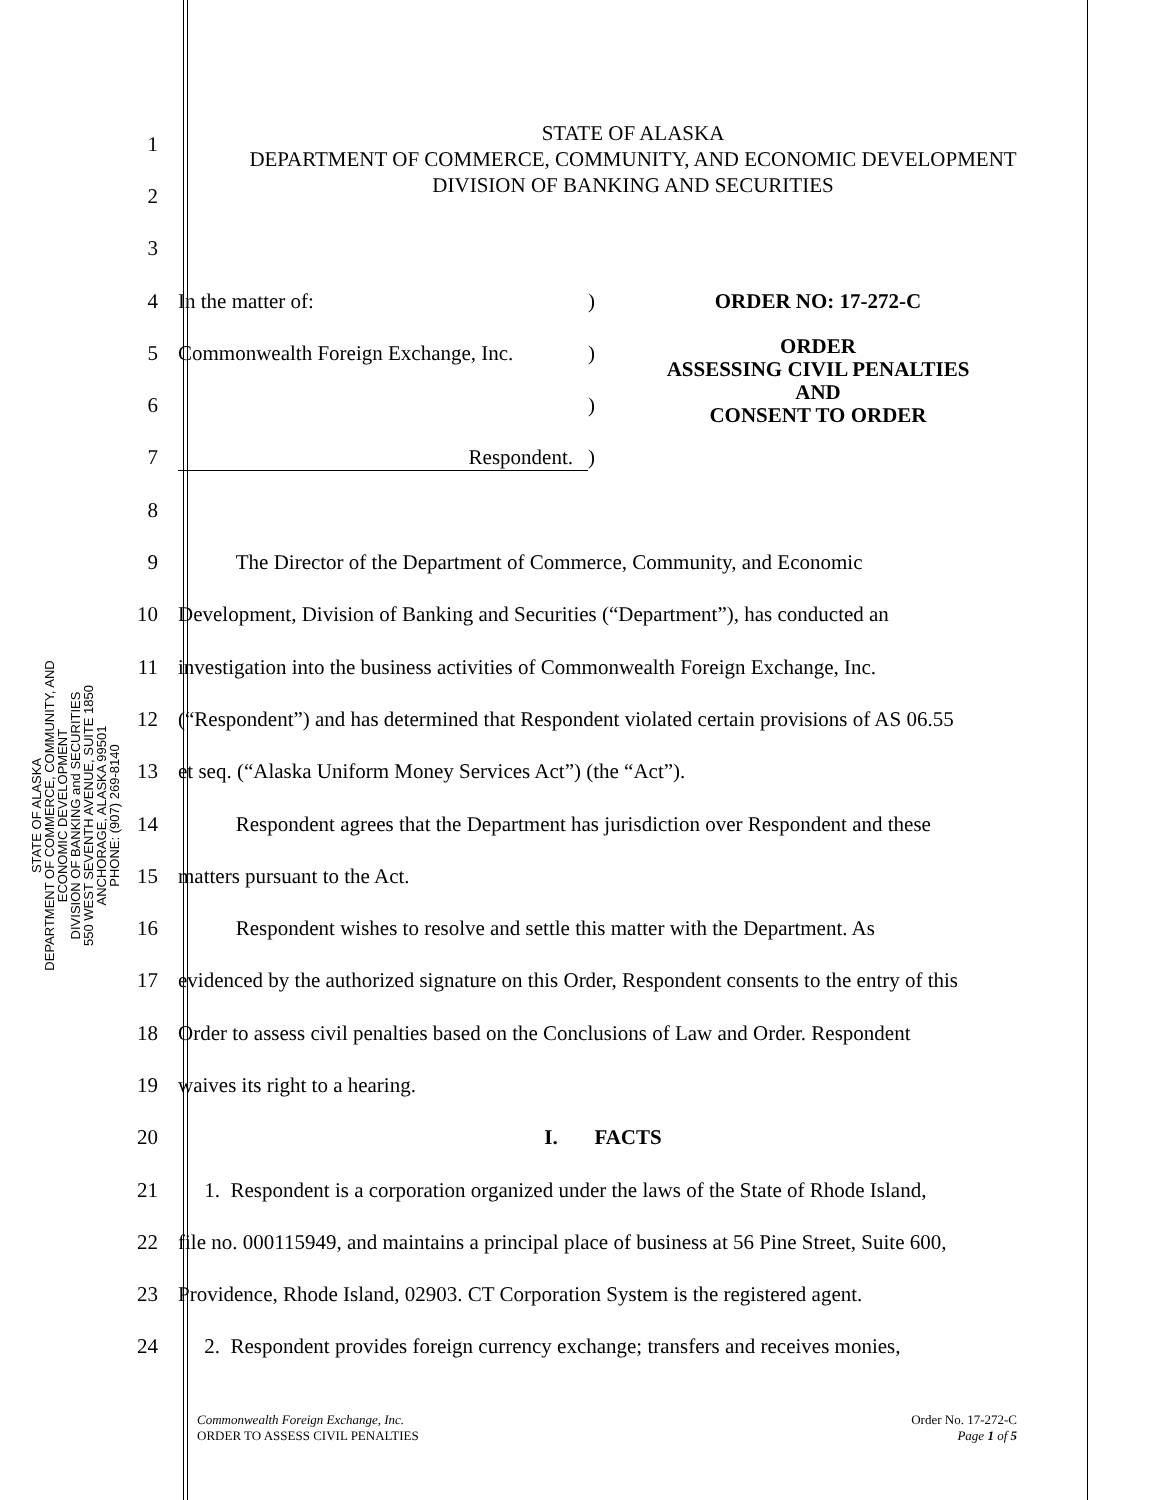STATE OF ALASKA
DEPARTMENT OF COMMERCE, COMMUNITY, AND ECONOMIC DEVELOPMENT
DIVISION OF BANKING and SECURITIES
550 WEST SEVENTH AVENUE, SUITE 1850
ANCHORAGE, ALASKA 99501
PHONE: (907) 269-8140
STATE OF ALASKA
DEPARTMENT OF COMMERCE, COMMUNITY, AND ECONOMIC DEVELOPMENT
DIVISION OF BANKING AND SECURITIES
1
2
3
4 In the matter of: ) ORDER NO: 17-272-C
5
Commonwealth Foreign Exchange, Inc.
)
ORDER
ASSESSING CIVIL PENALTIES
AND
CONSENT TO ORDER
6 )
7 Respondent. )
8
9 The Director of the Department of Commerce, Community, and Economic
10
Development, Division of Banking and Securities (“Department”), has conducted an
11
investigation into the business activities of Commonwealth Foreign Exchange, Inc.
12
(“Respondent”) and has determined that Respondent violated certain provisions of AS 06.55
13 et seq. (“Alaska Uniform Money Services Act”) (the “Act”).
14
Respondent agrees that the Department has jurisdiction over Respondent and these
15 matters pursuant to the Act.
16
Respondent wishes to resolve and settle this matter with the Department. As
17
evidenced by the authorized signature on this Order, Respondent consents to the entry of this
18
Order to assess civil penalties based on the Conclusions of Law and Order. Respondent
19 waives its right to a hearing.
20 I. FACTS
21
1. Respondent is a corporation organized under the laws of the State of Rhode Island,
22
file no. 000115949, and maintains a principal place of business at 56 Pine Street, Suite 600,
23
Providence, Rhode Island, 02903. CT Corporation System is the registered agent.
24
2. Respondent provides foreign currency exchange; transfers and receives monies,
Commonwealth Foreign Exchange, Inc.
ORDER TO ASSESS CIVIL PENALTIES
Order No. 17-272-C
Page 1 of 5